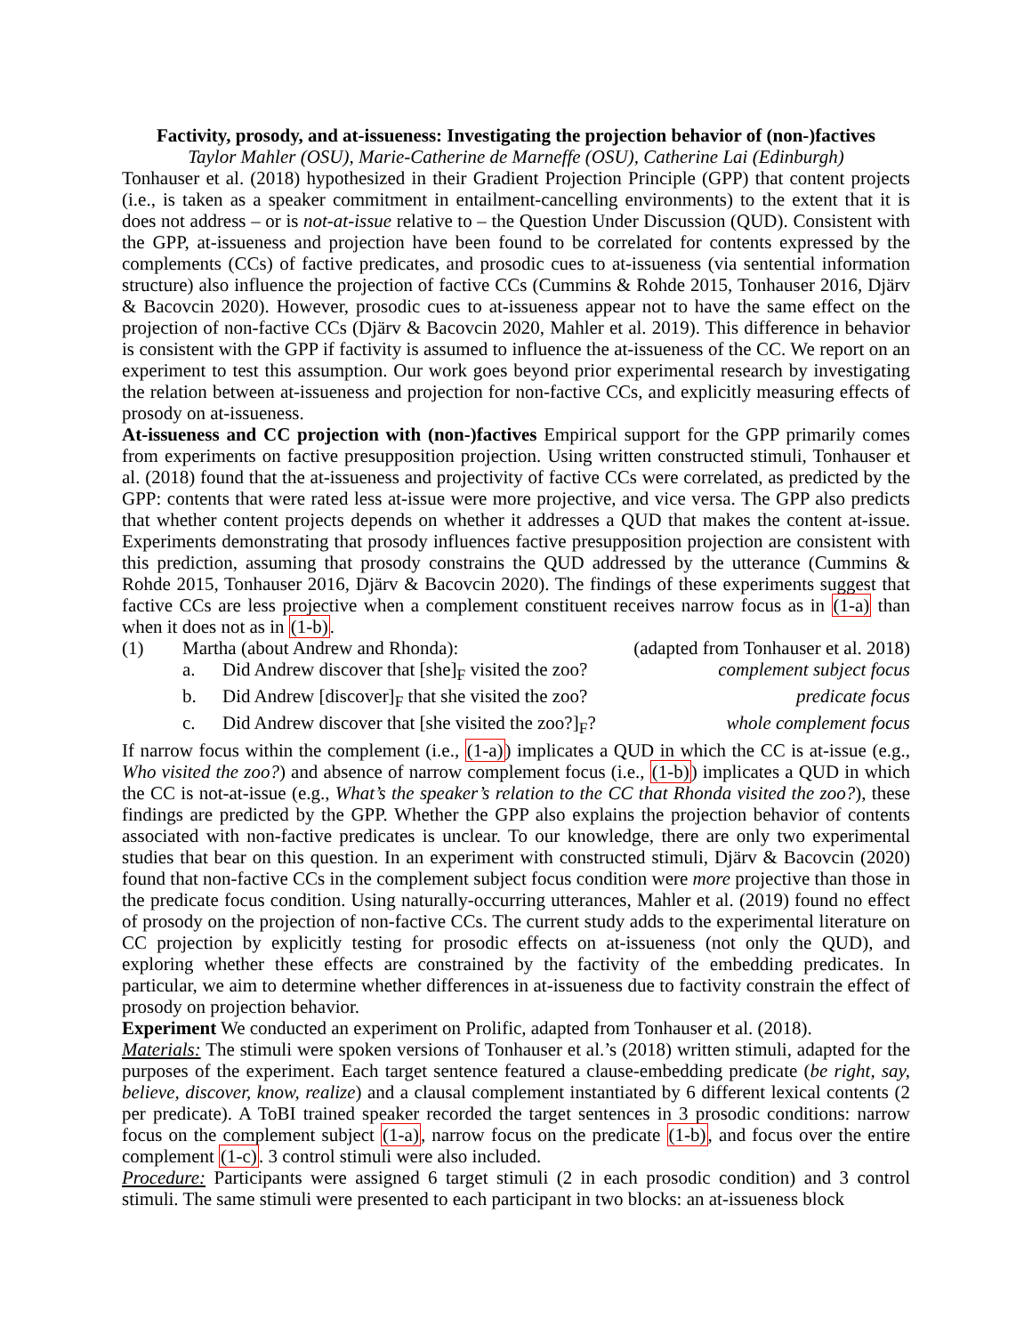Factivity, prosody, and at-issueness: Investigating the projection behavior of (non-)factives
Taylor Mahler (OSU), Marie-Catherine de Marneffe (OSU), Catherine Lai (Edinburgh)
Tonhauser et al. (2018) hypothesized in their Gradient Projection Principle (GPP) that content projects (i.e., is taken as a speaker commitment in entailment-cancelling environments) to the extent that it is does not address – or is not-at-issue relative to – the Question Under Discussion (QUD). Consistent with the GPP, at-issueness and projection have been found to be correlated for contents expressed by the complements (CCs) of factive predicates, and prosodic cues to at-issueness (via sentential information structure) also influence the projection of factive CCs (Cummins & Rohde 2015, Tonhauser 2016, Djärv & Bacovcin 2020). However, prosodic cues to at-issueness appear not to have the same effect on the projection of non-factive CCs (Djärv & Bacovcin 2020, Mahler et al. 2019). This difference in behavior is consistent with the GPP if factivity is assumed to influence the at-issueness of the CC. We report on an experiment to test this assumption. Our work goes beyond prior experimental research by investigating the relation between at-issueness and projection for non-factive CCs, and explicitly measuring effects of prosody on at-issueness.
At-issueness and CC projection with (non-)factives Empirical support for the GPP primarily comes from experiments on factive presupposition projection. Using written constructed stimuli, Tonhauser et al. (2018) found that the at-issueness and projectivity of factive CCs were correlated, as predicted by the GPP: contents that were rated less at-issue were more projective, and vice versa. The GPP also predicts that whether content projects depends on whether it addresses a QUD that makes the content at-issue. Experiments demonstrating that prosody influences factive presupposition projection are consistent with this prediction, assuming that prosody constrains the QUD addressed by the utterance (Cummins & Rohde 2015, Tonhauser 2016, Djärv & Bacovcin 2020). The findings of these experiments suggest that factive CCs are less projective when a complement constituent receives narrow focus as in (1-a) than when it does not as in (1-b).
(1) Martha (about Andrew and Rhonda): (adapted from Tonhauser et al. 2018)
a. Did Andrew discover that [she]<sub>F</sub> visited the zoo? complement subject focus
b. Did Andrew [discover]<sub>F</sub> that she visited the zoo? predicate focus
c. Did Andrew discover that [she visited the zoo?]<sub>F</sub>? whole complement focus
If narrow focus within the complement (i.e., (1-a)) implicates a QUD in which the CC is at-issue (e.g., Who visited the zoo?) and absence of narrow complement focus (i.e., (1-b)) implicates a QUD in which the CC is not-at-issue (e.g., What’s the speaker’s relation to the CC that Rhonda visited the zoo?), these findings are predicted by the GPP. Whether the GPP also explains the projection behavior of contents associated with non-factive predicates is unclear. To our knowledge, there are only two experimental studies that bear on this question. In an experiment with constructed stimuli, Djärv & Bacovcin (2020) found that non-factive CCs in the complement subject focus condition were more projective than those in the predicate focus condition. Using naturally-occurring utterances, Mahler et al. (2019) found no effect of prosody on the projection of non-factive CCs. The current study adds to the experimental literature on CC projection by explicitly testing for prosodic effects on at-issueness (not only the QUD), and exploring whether these effects are constrained by the factivity of the embedding predicates. In particular, we aim to determine whether differences in at-issueness due to factivity constrain the effect of prosody on projection behavior.
Experiment We conducted an experiment on Prolific, adapted from Tonhauser et al. (2018).
Materials: The stimuli were spoken versions of Tonhauser et al.’s (2018) written stimuli, adapted for the purposes of the experiment. Each target sentence featured a clause-embedding predicate (be right, say, believe, discover, know, realize) and a clausal complement instantiated by 6 different lexical contents (2 per predicate). A ToBI trained speaker recorded the target sentences in 3 prosodic conditions: narrow focus on the complement subject (1-a), narrow focus on the predicate (1-b), and focus over the entire complement (1-c). 3 control stimuli were also included.
Procedure: Participants were assigned 6 target stimuli (2 in each prosodic condition) and 3 control stimuli. The same stimuli were presented to each participant in two blocks: an at-issueness block